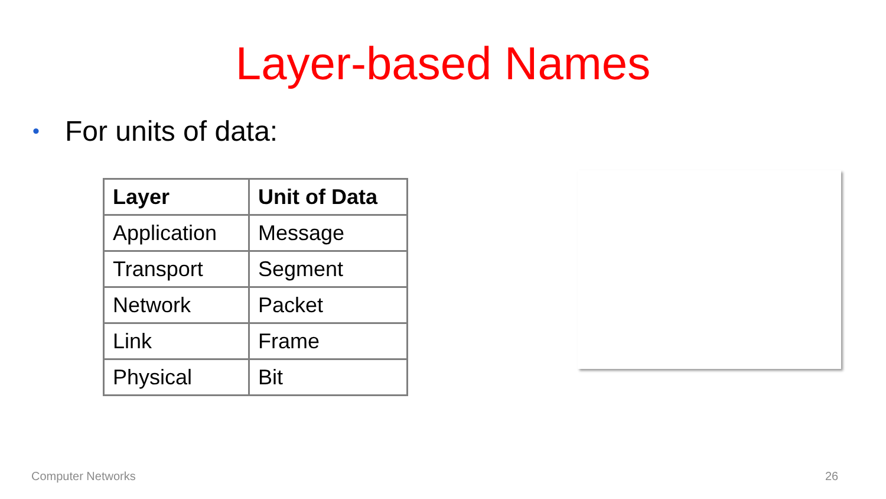Layer-based Names
• For units of data:
| Layer | Unit of Data |
| --- | --- |
| Application | Message |
| Transport | Segment |
| Network | Packet |
| Link | Frame |
| Physical | Bit |
Computer Networks 26